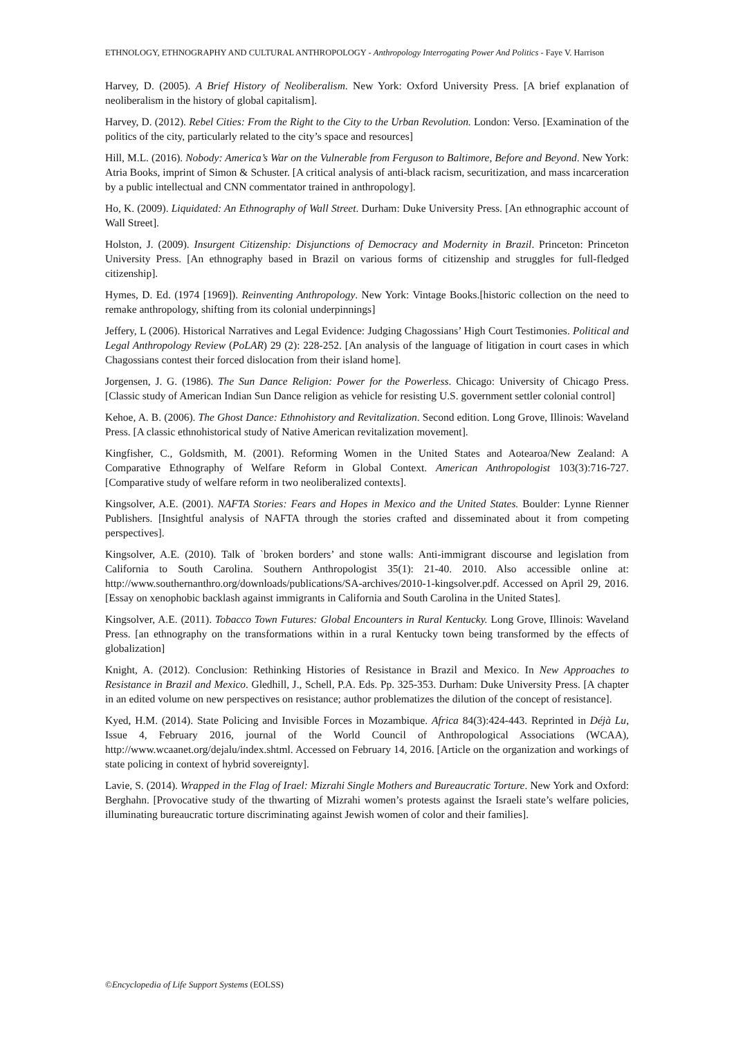ETHNOLOGY, ETHNOGRAPHY AND CULTURAL ANTHROPOLOGY - Anthropology Interrogating Power And Politics - Faye V. Harrison
Harvey, D. (2005). A Brief History of Neoliberalism. New York: Oxford University Press. [A brief explanation of neoliberalism in the history of global capitalism].
Harvey, D. (2012). Rebel Cities: From the Right to the City to the Urban Revolution. London: Verso. [Examination of the politics of the city, particularly related to the city’s space and resources]
Hill, M.L. (2016). Nobody: America’s War on the Vulnerable from Ferguson to Baltimore, Before and Beyond. New York: Atria Books, imprint of Simon & Schuster. [A critical analysis of anti-black racism, securitization, and mass incarceration by a public intellectual and CNN commentator trained in anthropology].
Ho, K. (2009). Liquidated: An Ethnography of Wall Street. Durham: Duke University Press. [An ethnographic account of Wall Street].
Holston, J. (2009). Insurgent Citizenship: Disjunctions of Democracy and Modernity in Brazil. Princeton: Princeton University Press. [An ethnography based in Brazil on various forms of citizenship and struggles for full-fledged citizenship].
Hymes, D. Ed. (1974 [1969]). Reinventing Anthropology. New York: Vintage Books.[historic collection on the need to remake anthropology, shifting from its colonial underpinnings]
Jeffery, L (2006). Historical Narratives and Legal Evidence: Judging Chagossians’ High Court Testimonies. Political and Legal Anthropology Review (PoLAR) 29 (2): 228-252. [An analysis of the language of litigation in court cases in which Chagossians contest their forced dislocation from their island home].
Jorgensen, J. G. (1986). The Sun Dance Religion: Power for the Powerless. Chicago: University of Chicago Press. [Classic study of American Indian Sun Dance religion as vehicle for resisting U.S. government settler colonial control]
Kehoe, A. B. (2006). The Ghost Dance: Ethnohistory and Revitalization. Second edition. Long Grove, Illinois: Waveland Press. [A classic ethnohistorical study of Native American revitalization movement].
Kingfisher, C., Goldsmith, M. (2001). Reforming Women in the United States and Aotearoa/New Zealand: A Comparative Ethnography of Welfare Reform in Global Context. American Anthropologist 103(3):716-727. [Comparative study of welfare reform in two neoliberalized contexts].
Kingsolver, A.E. (2001). NAFTA Stories: Fears and Hopes in Mexico and the United States. Boulder: Lynne Rienner Publishers. [Insightful analysis of NAFTA through the stories crafted and disseminated about it from competing perspectives].
Kingsolver, A.E. (2010). Talk of `broken borders’ and stone walls: Anti-immigrant discourse and legislation from California to South Carolina. Southern Anthropologist 35(1): 21-40. 2010. Also accessible online at: http://www.southernanthro.org/downloads/publications/SA-archives/2010-1-kingsolver.pdf. Accessed on April 29, 2016. [Essay on xenophobic backlash against immigrants in California and South Carolina in the United States].
Kingsolver, A.E. (2011). Tobacco Town Futures: Global Encounters in Rural Kentucky. Long Grove, Illinois: Waveland Press. [an ethnography on the transformations within in a rural Kentucky town being transformed by the effects of globalization]
Knight, A. (2012). Conclusion: Rethinking Histories of Resistance in Brazil and Mexico. In New Approaches to Resistance in Brazil and Mexico. Gledhill, J., Schell, P.A. Eds. Pp. 325-353. Durham: Duke University Press. [A chapter in an edited volume on new perspectives on resistance; author problematizes the dilution of the concept of resistance].
Kyed, H.M. (2014). State Policing and Invisible Forces in Mozambique. Africa 84(3):424-443. Reprinted in Déjà Lu, Issue 4, February 2016, journal of the World Council of Anthropological Associations (WCAA), http://www.wcaanet.org/dejalu/index.shtml. Accessed on February 14, 2016. [Article on the organization and workings of state policing in context of hybrid sovereignty].
Lavie, S. (2014). Wrapped in the Flag of Irael: Mizrahi Single Mothers and Bureaucratic Torture. New York and Oxford: Berghahn. [Provocative study of the thwarting of Mizrahi women’s protests against the Israeli state’s welfare policies, illuminating bureaucratic torture discriminating against Jewish women of color and their families].
©Encyclopedia of Life Support Systems (EOLSS)